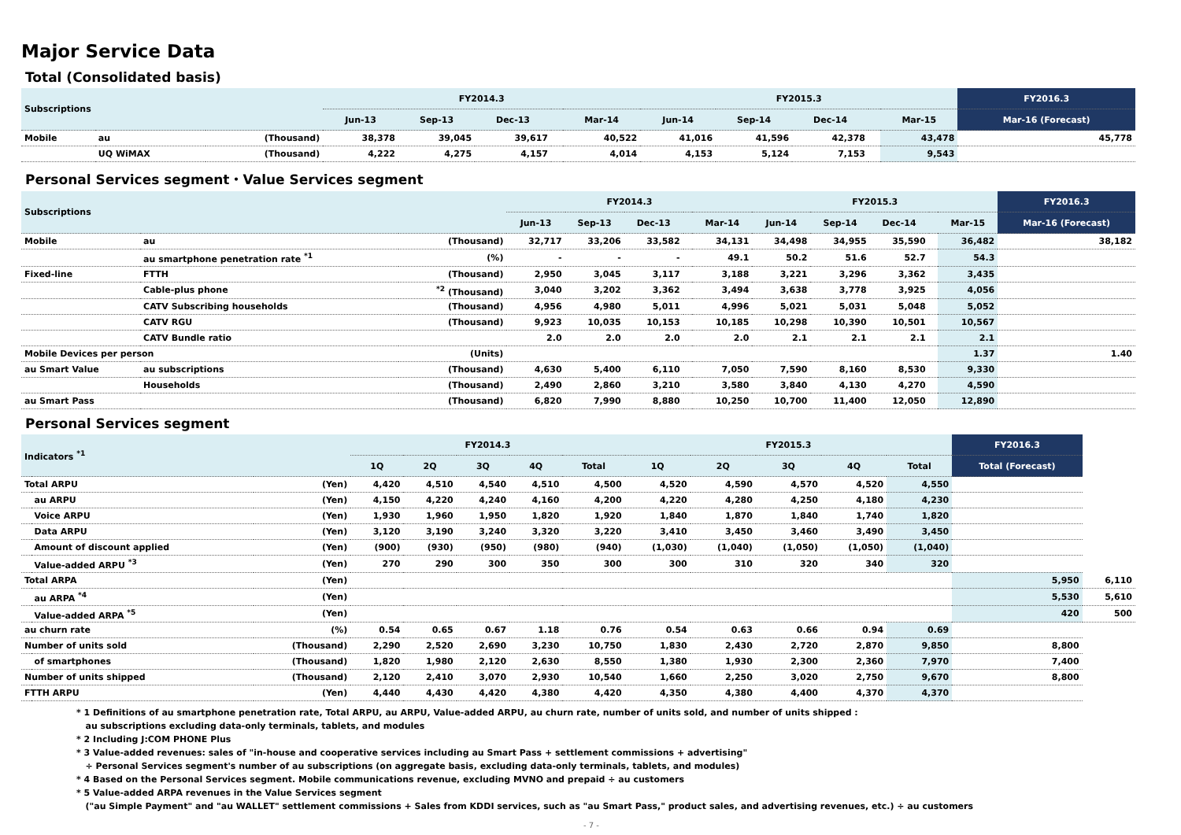Major Service Data
Total (Consolidated basis)
| Subscriptions | | | FY2014.3 | | | | | FY2015.3 | | | | | FY2016.3 |
| --- | --- | --- | --- | --- | --- | --- | --- | --- | --- | --- | --- | --- | --- |
| | | | Jun-13 | Sep-13 | Dec-13 | | Mar-14 | Jun-14 | Sep-14 | Dec-14 | | Mar-15 | Mar-16 (Forecast) |
| Mobile | au | (Thousand) | 38,378 | 39,045 | 39,617 | | 40,522 | 41,016 | 41,596 | 42,378 | | 43,478 | 45,778 |
| | UQ WiMAX | (Thousand) | 4,222 | 4,275 | 4,157 | | 4,014 | 4,153 | 5,124 | 7,153 | | 9,543 | |
Personal Services segment・Value Services segment
| Subscriptions | | | FY2014.3 | | | | | FY2015.3 | | | | | FY2016.3 |
| --- | --- | --- | --- | --- | --- | --- | --- | --- | --- | --- | --- | --- | --- |
| | | | Jun-13 | Sep-13 | Dec-13 | | Mar-14 | Jun-14 | Sep-14 | Dec-14 | | Mar-15 | Mar-16 (Forecast) |
| Mobile | au | (Thousand) | 32,717 | 33,206 | 33,582 | | 34,131 | 34,498 | 34,955 | 35,590 | | 36,482 | 38,182 |
| | au smartphone penetration rate <sup>*1</sup> | (%) | - | - | - | | 49.1 | 50.2 | 51.6 | 52.7 | | 54.3 | |
| Fixed-line | FTTH | (Thousand) | 2,950 | 3,045 | 3,117 | | 3,188 | 3,221 | 3,296 | 3,362 | | 3,435 | |
| | Cable-plus phone | <sup>*2</sup> (Thousand) | 3,040 | 3,202 | 3,362 | | 3,494 | 3,638 | 3,778 | 3,925 | | 4,056 | |
| | CATV Subscribing households | (Thousand) | 4,956 | 4,980 | 5,011 | | 4,996 | 5,021 | 5,031 | 5,048 | | 5,052 | |
| | CATV RGU | (Thousand) | 9,923 | 10,035 | 10,153 | | 10,185 | 10,298 | 10,390 | 10,501 | | 10,567 | |
| | CATV Bundle ratio | | 2.0 | 2.0 | 2.0 | | 2.0 | 2.1 | 2.1 | 2.1 | | 2.1 | |
| Mobile Devices per person | | (Units) | | | | | | | | | | 1.37 | 1.40 |
| au Smart Value | au subscriptions | (Thousand) | 4,630 | 5,400 | 6,110 | | 7,050 | 7,590 | 8,160 | 8,530 | | 9,330 | |
| | Households | (Thousand) | 2,490 | 2,860 | 3,210 | | 3,580 | 3,840 | 4,130 | 4,270 | | 4,590 | |
| au Smart Pass | | (Thousand) | 6,820 | 7,990 | 8,880 | | 10,250 | 10,700 | 11,400 | 12,050 | | 12,890 | |
Personal Services segment
| Indicators <sup>*1</sup> | | | FY2014.3 | | | | | FY2015.3 | | | | | FY2016.3 | |
| --- | --- | --- | --- | --- | --- | --- | --- | --- | --- | --- | --- | --- | --- | --- |
| | | | 1Q | 2Q | 3Q | 4Q | Total | 1Q | 2Q | 3Q | 4Q | Total | Total (Forecast) | |
| Total ARPU | | (Yen) | 4,420 | 4,510 | 4,540 | 4,510 | 4,500 | 4,520 | 4,590 | 4,570 | 4,520 | 4,550 | | |
| | au ARPU | (Yen) | 4,150 | 4,220 | 4,240 | 4,160 | 4,200 | 4,220 | 4,280 | 4,250 | 4,180 | 4,230 | | |
| | Voice ARPU | (Yen) | 1,930 | 1,960 | 1,950 | 1,820 | 1,920 | 1,840 | 1,870 | 1,840 | 1,740 | 1,820 | | |
| | Data ARPU | (Yen) | 3,120 | 3,190 | 3,240 | 3,320 | 3,220 | 3,410 | 3,450 | 3,460 | 3,490 | 3,450 | | |
| | Amount of discount applied | (Yen) | (900) | (930) | (950) | (980) | (940) | (1,030) | (1,040) | (1,050) | (1,050) | (1,040) | | |
| | Value-added ARPU <sup>*3</sup> | (Yen) | 270 | 290 | 300 | 350 | 300 | 300 | 310 | 320 | 340 | 320 | | |
| Total ARPA | | (Yen) | | | | | | | | | | | 5,950 | 6,110 |
| | au ARPA <sup>*4</sup> | (Yen) | | | | | | | | | | | 5,530 | 5,610 |
| | Value-added ARPA <sup>*5</sup> | (Yen) | | | | | | | | | | | 420 | 500 |
| au churn rate | | (%) | 0.54 | 0.65 | 0.67 | 1.18 | 0.76 | 0.54 | 0.63 | 0.66 | 0.94 | 0.69 | | |
| Number of units sold | | (Thousand) | 2,290 | 2,520 | 2,690 | 3,230 | 10,750 | 1,830 | 2,430 | 2,720 | 2,870 | 9,850 | 8,800 | |
| | of smartphones | (Thousand) | 1,820 | 1,980 | 2,120 | 2,630 | 8,550 | 1,380 | 1,930 | 2,300 | 2,360 | 7,970 | 7,400 | |
| Number of units shipped | | (Thousand) | 2,120 | 2,410 | 3,070 | 2,930 | 10,540 | 1,660 | 2,250 | 3,020 | 2,750 | 9,670 | 8,800 | |
| FTTH ARPU | | (Yen) | 4,440 | 4,430 | 4,420 | 4,380 | 4,420 | 4,350 | 4,380 | 4,400 | 4,370 | 4,370 | | |
* 1 Definitions of au smartphone penetration rate, Total ARPU, au ARPU, Value-added ARPU, au churn rate, number of units sold, and number of units shipped :
au subscriptions excluding data-only terminals, tablets, and modules
* 2 Including J:COM PHONE Plus
* 3 Value-added revenues: sales of "in-house and cooperative services including au Smart Pass + settlement commissions + advertising"
÷ Personal Services segment's number of au subscriptions (on aggregate basis, excluding data-only terminals, tablets, and modules)
* 4 Based on the Personal Services segment. Mobile communications revenue, excluding MVNO and prepaid ÷ au customers
* 5 Value-added ARPA revenues in the Value Services segment
("au Simple Payment" and "au WALLET" settlement commissions + Sales from KDDI services, such as "au Smart Pass," product sales, and advertising revenues, etc.) ÷ au customers
- 7 -